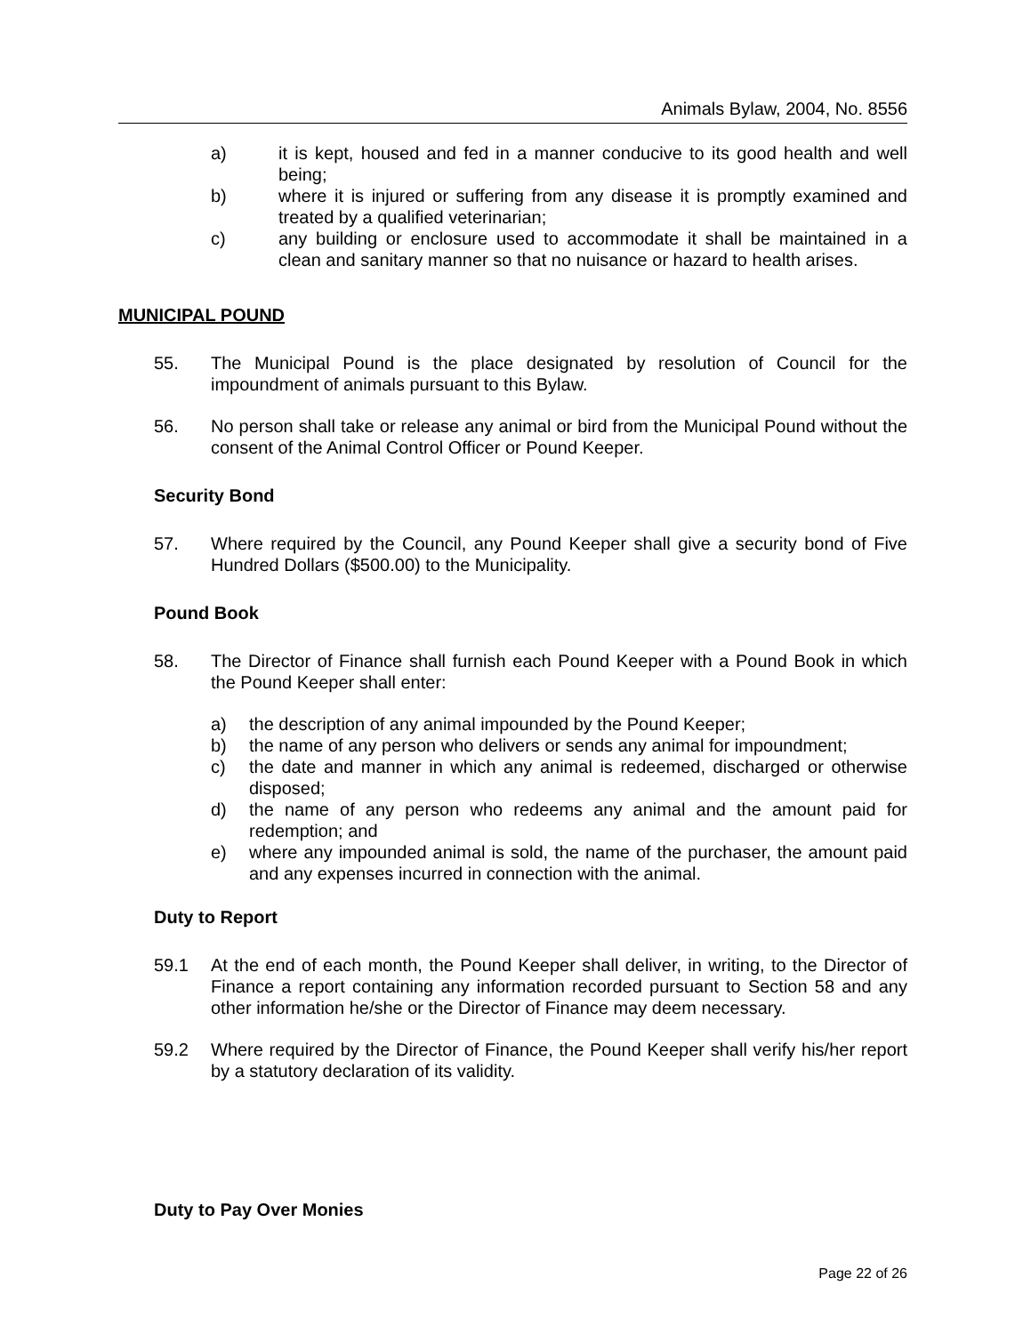Animals Bylaw, 2004, No. 8556
a) it is kept, housed and fed in a manner conducive to its good health and well being;
b) where it is injured or suffering from any disease it is promptly examined and treated by a qualified veterinarian;
c) any building or enclosure used to accommodate it shall be maintained in a clean and sanitary manner so that no nuisance or hazard to health arises.
MUNICIPAL POUND
55. The Municipal Pound is the place designated by resolution of Council for the impoundment of animals pursuant to this Bylaw.
56. No person shall take or release any animal or bird from the Municipal Pound without the consent of the Animal Control Officer or Pound Keeper.
Security Bond
57. Where required by the Council, any Pound Keeper shall give a security bond of Five Hundred Dollars ($500.00) to the Municipality.
Pound Book
58. The Director of Finance shall furnish each Pound Keeper with a Pound Book in which the Pound Keeper shall enter:
a) the description of any animal impounded by the Pound Keeper;
b) the name of any person who delivers or sends any animal for impoundment;
c) the date and manner in which any animal is redeemed, discharged or otherwise disposed;
d) the name of any person who redeems any animal and the amount paid for redemption; and
e) where any impounded animal is sold, the name of the purchaser, the amount paid and any expenses incurred in connection with the animal.
Duty to Report
59.1 At the end of each month, the Pound Keeper shall deliver, in writing, to the Director of Finance a report containing any information recorded pursuant to Section 58 and any other information he/she or the Director of Finance may deem necessary.
59.2 Where required by the Director of Finance, the Pound Keeper shall verify his/her report by a statutory declaration of its validity.
Duty to Pay Over Monies
Page 22 of 26